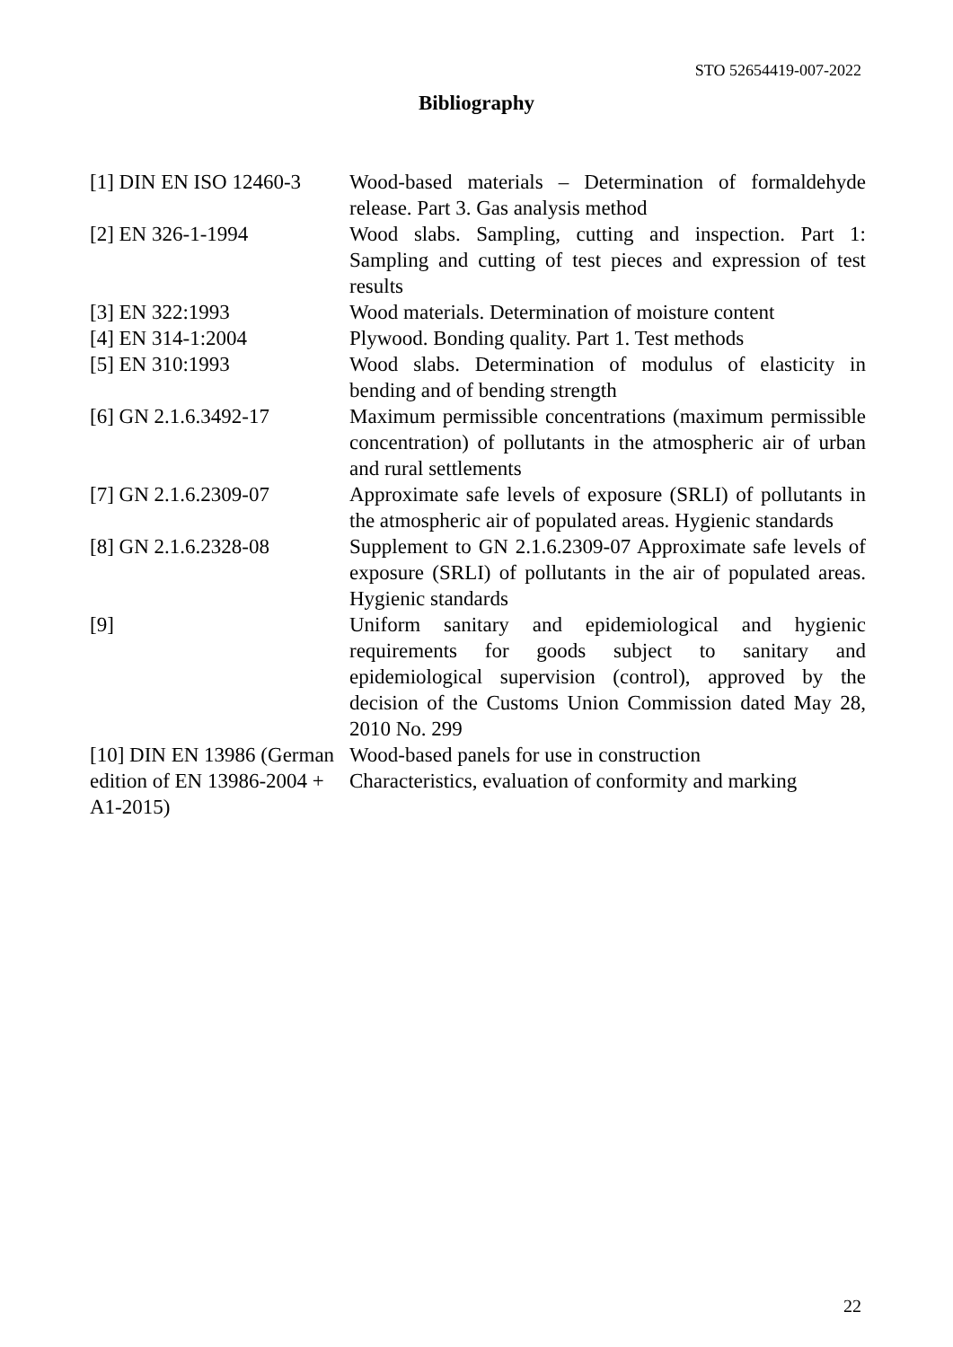STO 52654419-007-2022
Bibliography
| [1] DIN EN ISO 12460-3 | Wood-based materials – Determination of formaldehyde release. Part 3. Gas analysis method |
| [2] EN 326-1-1994 | Wood slabs. Sampling, cutting and inspection. Part 1: Sampling and cutting of test pieces and expression of test results |
| [3] EN 322:1993 | Wood materials. Determination of moisture content |
| [4] EN 314-1:2004 | Plywood. Bonding quality. Part 1. Test methods |
| [5] EN 310:1993 | Wood slabs. Determination of modulus of elasticity in bending and of bending strength |
| [6] GN 2.1.6.3492-17 | Maximum permissible concentrations (maximum permissible concentration) of pollutants in the atmospheric air of urban and rural settlements |
| [7] GN 2.1.6.2309-07 | Approximate safe levels of exposure (SRLI) of pollutants in the atmospheric air of populated areas. Hygienic standards |
| [8] GN 2.1.6.2328-08 | Supplement to GN 2.1.6.2309-07 Approximate safe levels of exposure (SRLI) of pollutants in the air of populated areas. Hygienic standards |
| [9] | Uniform sanitary and epidemiological and hygienic requirements for goods subject to sanitary and epidemiological supervision (control), approved by the decision of the Customs Union Commission dated May 28, 2010 No. 299 |
| [10] DIN EN 13986 (German edition of EN 13986-2004 + A1-2015) | Wood-based panels for use in construction Characteristics, evaluation of conformity and marking |
22